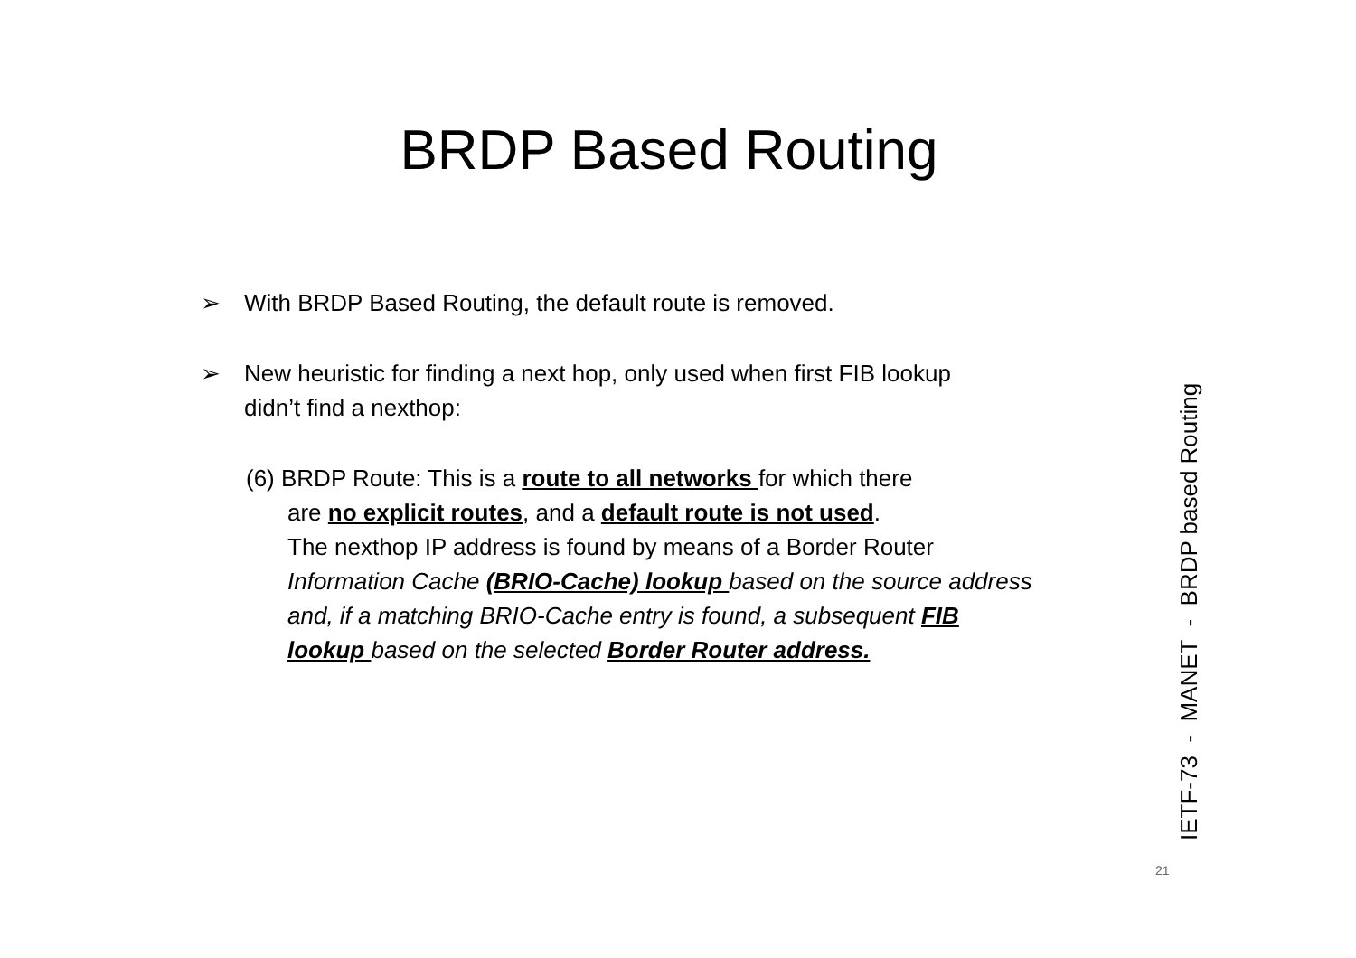BRDP Based Routing
➢ With BRDP Based Routing, the default route is removed.
➢ New heuristic for finding a next hop, only used when first FIB lookup
didn’t find a nexthop:
(6) BRDP Route: This is a route to all networks for which there
are no explicit routes, and a default route is not used.
The nexthop IP address is found by means of a Border Router
Information Cache (BRIO-Cache) lookup based on the source address and, if a matching BRIO-Cache entry is found, a subsequent FIB lookup based on the selected Border Router address.
IETF-73 - MANET - BRDP based Routing
21